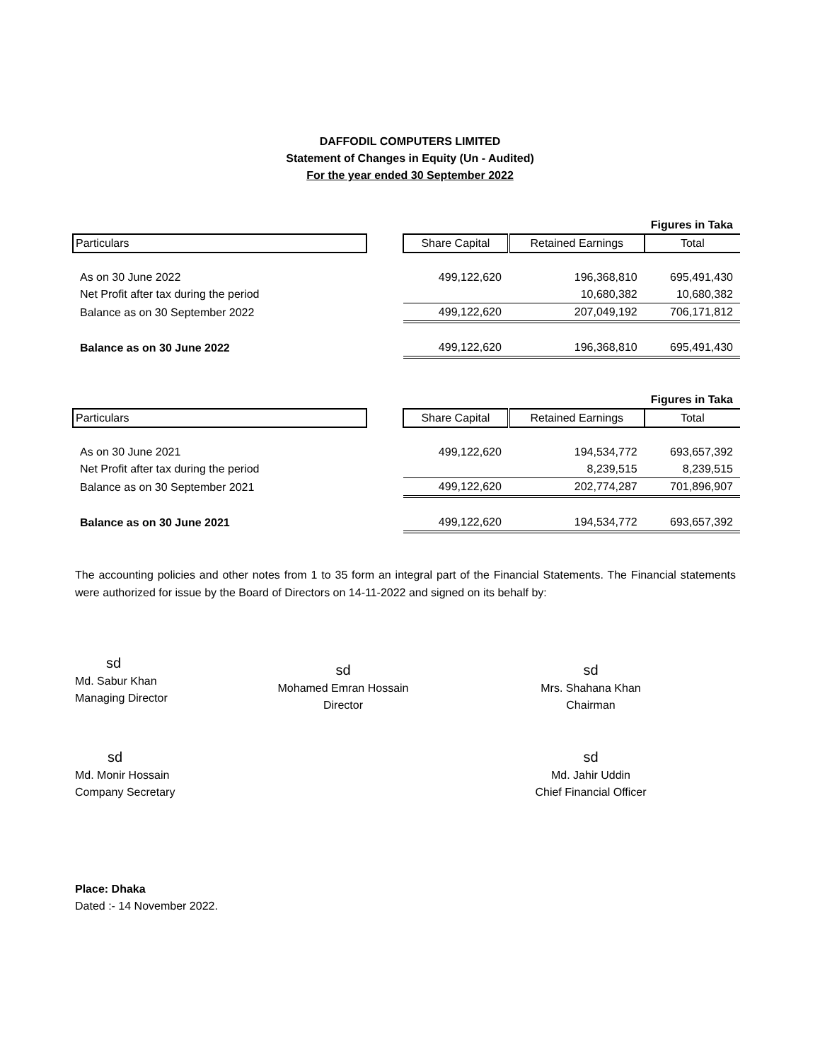DAFFODIL COMPUTERS LIMITED
Statement of Changes in Equity (Un - Audited)
For the year ended 30 September 2022
| Figures in Taka | | | | |
| Particulars | | Share Capital | Retained Earnings | Total |
| As on 30 June 2022 | | 499,122,620 | 196,368,810 | 695,491,430 |
| Net Profit after tax during the period | | | 10,680,382 | 10,680,382 |
| Balance as on 30 September 2022 | | 499,122,620 | 207,049,192 | 706,171,812 |
| Balance as on 30 June 2022 | | 499,122,620 | 196,368,810 | 695,491,430 |
| Figures in Taka | | | | |
| Particulars | | Share Capital | Retained Earnings | Total |
| As on 30 June 2021 | | 499,122,620 | 194,534,772 | 693,657,392 |
| Net Profit after tax during the period | | | 8,239,515 | 8,239,515 |
| Balance as on 30 September 2021 | | 499,122,620 | 202,774,287 | 701,896,907 |
| Balance as on 30 June 2021 | | 499,122,620 | 194,534,772 | 693,657,392 |
The accounting policies and other notes from 1 to 35 form an integral part of the Financial Statements. The Financial statements were authorized for issue by the Board of Directors on 14-11-2022 and signed on its behalf by:
sd
Md. Sabur Khan
Managing Director
sd
Mohamed Emran Hossain
Director
sd
Mrs. Shahana Khan
Chairman
sd
Md. Monir Hossain
Company Secretary
sd
Md. Jahir Uddin
Chief Financial Officer
Place: Dhaka
Dated :- 14 November 2022.